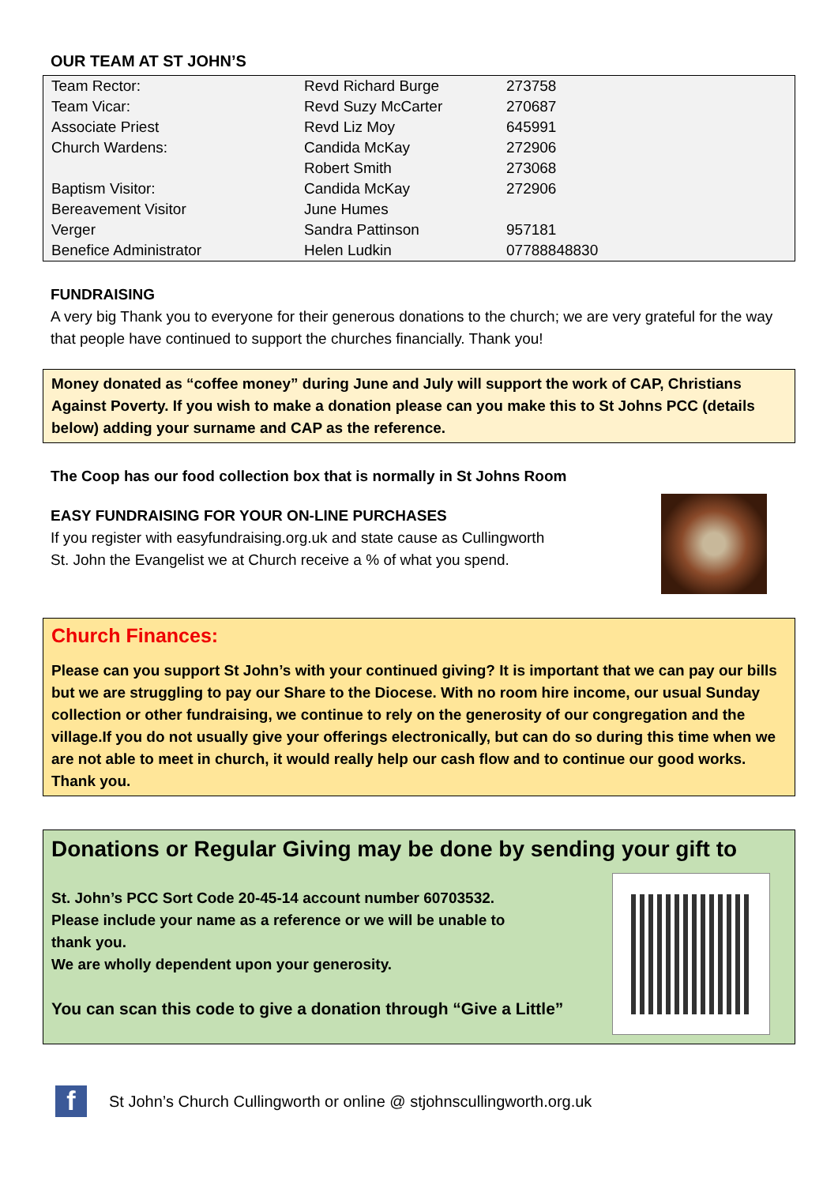OUR TEAM AT ST JOHN’S
| Team Rector: | Revd Richard Burge | 273758 |
| Team Vicar: | Revd Suzy McCarter | 270687 |
| Associate Priest | Revd Liz Moy | 645991 |
| Church Wardens: | Candida McKay | 272906 |
| | Robert Smith | 273068 |
| Baptism Visitor: | Candida McKay | 272906 |
| Bereavement Visitor | June Humes | |
| Verger | Sandra Pattinson | 957181 |
| Benefice Administrator | Helen Ludkin | 07788848830 |
FUNDRAISING
A very big Thank you to everyone for their generous donations to the church; we are very grateful for the way that people have continued to support the churches financially. Thank you!
Money donated as “coffee money” during June and July will support the work of CAP, Christians Against Poverty. If you wish to make a donation please can you make this to St Johns PCC (details below) adding your surname and CAP as the reference.
The Coop has our food collection box that is normally in St Johns Room
EASY FUNDRAISING FOR YOUR ON-LINE PURCHASES
If you register with easyfundraising.org.uk and state cause as Cullingworth
St. John the Evangelist we at Church receive a % of what you spend.
Church Finances:
Please can you support St John’s with your continued giving? It is important that we can pay our bills but we are struggling to pay our Share to the Diocese. With no room hire income, our usual Sunday collection or other fundraising, we continue to rely on the generosity of our congregation and the village.If you do not usually give your offerings electronically, but can do so during this time when we are not able to meet in church, it would really help our cash flow and to continue our good works. Thank you.
Donations or Regular Giving may be done by sending your gift to
St. John’s PCC Sort Code 20-45-14 account number 60703532.
Please include your name as a reference or we will be unable to
thank you.
We are wholly dependent upon your generosity.
You can scan this code to give a donation through “Give a Little”
f
St John’s Church Cullingworth or online @ stjohnscullingworth.org.uk